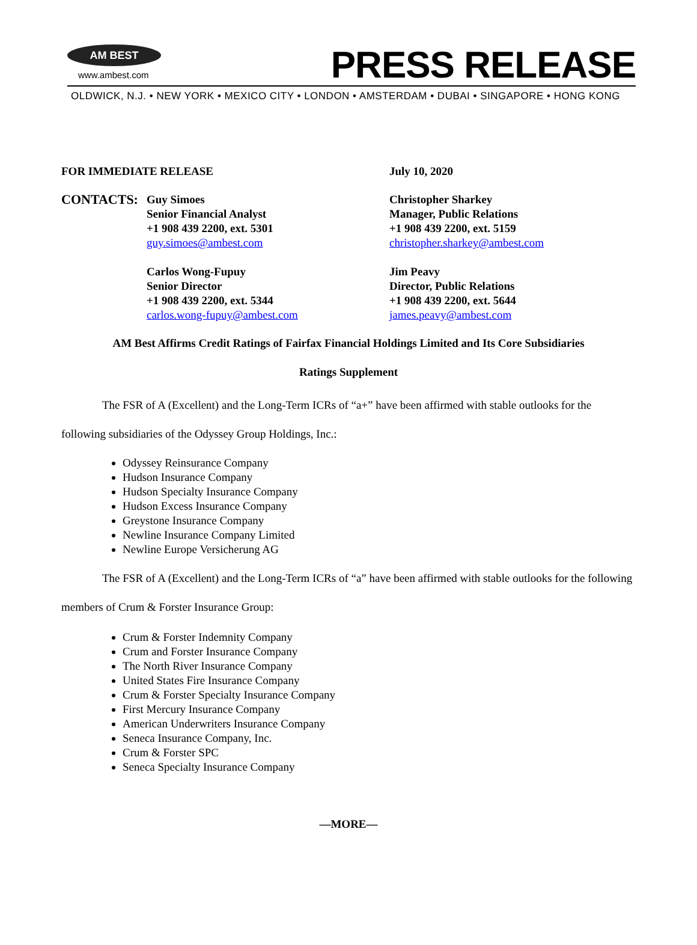AM BEST
www.ambest.com PRESS RELEASE
OLDWICK, N.J. • NEW YORK • MEXICO CITY • LONDON • AMSTERDAM • DUBAI • SINGAPORE • HONG KONG
FOR IMMEDIATE RELEASE July 10, 2020
CONTACTS:
Guy Simoes
Senior Financial Analyst
+1 908 439 2200, ext. 5301
guy.simoes@ambest.com
Carlos Wong-Fupuy
Senior Director
+1 908 439 2200, ext. 5344
carlos.wong-fupuy@ambest.com
Christopher Sharkey
Manager, Public Relations
+1 908 439 2200, ext. 5159
christopher.sharkey@ambest.com
Jim Peavy
Director, Public Relations
+1 908 439 2200, ext. 5644
james.peavy@ambest.com
AM Best Affirms Credit Ratings of Fairfax Financial Holdings Limited and Its Core Subsidiaries
Ratings Supplement
The FSR of A (Excellent) and the Long-Term ICRs of “a+” have been affirmed with stable outlooks for the following subsidiaries of the Odyssey Group Holdings, Inc.:
Odyssey Reinsurance Company
Hudson Insurance Company
Hudson Specialty Insurance Company
Hudson Excess Insurance Company
Greystone Insurance Company
Newline Insurance Company Limited
Newline Europe Versicherung AG
The FSR of A (Excellent) and the Long-Term ICRs of “a” have been affirmed with stable outlooks for the following members of Crum & Forster Insurance Group:
Crum & Forster Indemnity Company
Crum and Forster Insurance Company
The North River Insurance Company
United States Fire Insurance Company
Crum & Forster Specialty Insurance Company
First Mercury Insurance Company
American Underwriters Insurance Company
Seneca Insurance Company, Inc.
Crum & Forster SPC
Seneca Specialty Insurance Company
—MORE—